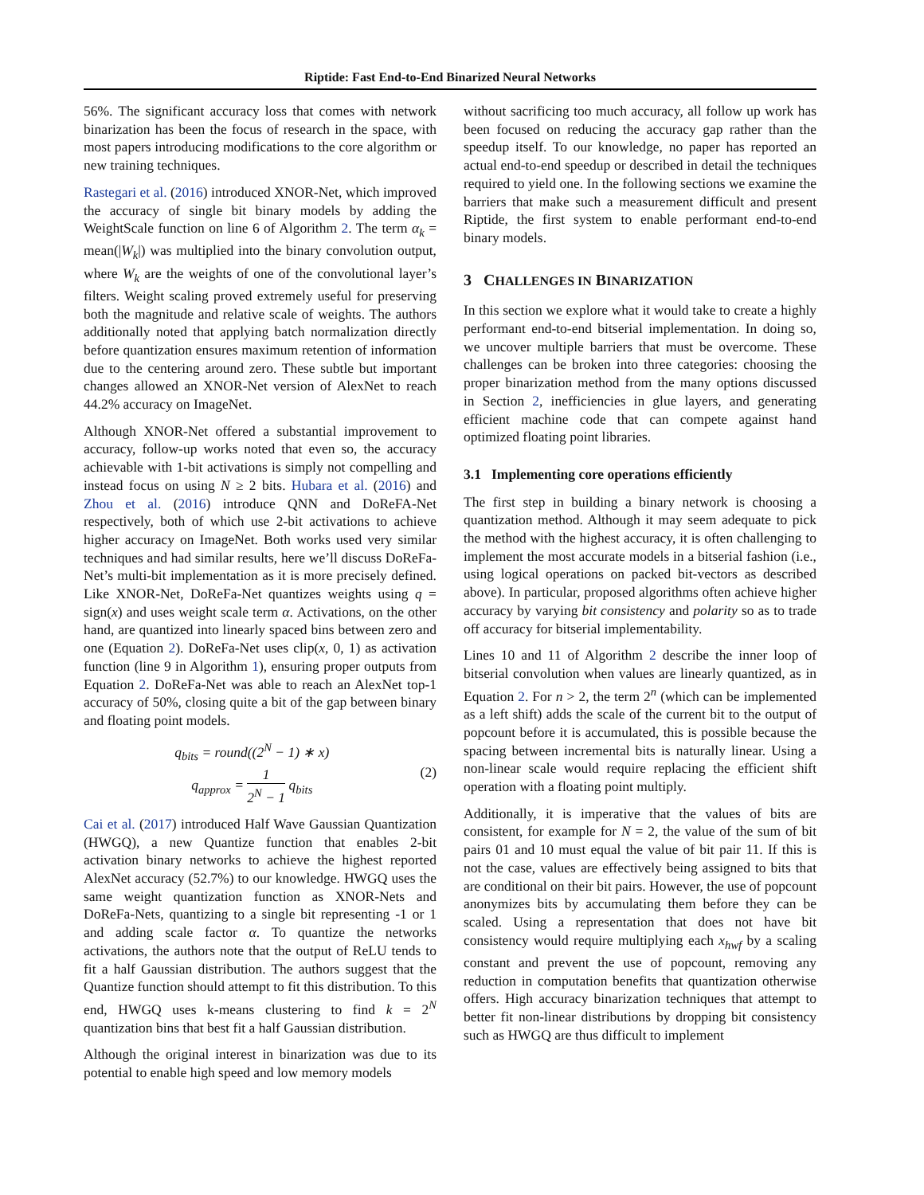Riptide: Fast End-to-End Binarized Neural Networks
56%. The significant accuracy loss that comes with network binarization has been the focus of research in the space, with most papers introducing modifications to the core algorithm or new training techniques.
Rastegari et al. (2016) introduced XNOR-Net, which improved the accuracy of single bit binary models by adding the WeightScale function on line 6 of Algorithm 2. The term α<sub>k</sub> = mean(|W<sub>k</sub>|) was multiplied into the binary convolution output, where W<sub>k</sub> are the weights of one of the convolutional layer’s filters. Weight scaling proved extremely useful for preserving both the magnitude and relative scale of weights. The authors additionally noted that applying batch normalization directly before quantization ensures maximum retention of information due to the centering around zero. These subtle but important changes allowed an XNOR-Net version of AlexNet to reach 44.2% accuracy on ImageNet.
Although XNOR-Net offered a substantial improvement to accuracy, follow-up works noted that even so, the accuracy achievable with 1-bit activations is simply not compelling and instead focus on using N ≥ 2 bits. Hubara et al. (2016) and Zhou et al. (2016) introduce QNN and DoReFA-Net respectively, both of which use 2-bit activations to achieve higher accuracy on ImageNet. Both works used very similar techniques and had similar results, here we’ll discuss DoReFa-Net’s multi-bit implementation as it is more precisely defined. Like XNOR-Net, DoReFa-Net quantizes weights using q = sign(x) and uses weight scale term α. Activations, on the other hand, are quantized into linearly spaced bins between zero and one (Equation 2). DoReFa-Net uses clip(x, 0, 1) as activation function (line 9 in Algorithm 1), ensuring proper outputs from Equation 2. DoReFa-Net was able to reach an AlexNet top-1 accuracy of 50%, closing quite a bit of the gap between binary and floating point models.
q<sub>bits</sub> = round((2<sup>N</sup> − 1) ∗ x)
q<sub>approx</sub> = 1 2<sup>N</sup> − 1 q<sub>bits</sub>
(2)
Cai et al. (2017) introduced Half Wave Gaussian Quantization (HWGQ), a new Quantize function that enables 2-bit activation binary networks to achieve the highest reported AlexNet accuracy (52.7%) to our knowledge. HWGQ uses the same weight quantization function as XNOR-Nets and DoReFa-Nets, quantizing to a single bit representing -1 or 1 and adding scale factor α. To quantize the networks activations, the authors note that the output of ReLU tends to fit a half Gaussian distribution. The authors suggest that the Quantize function should attempt to fit this distribution. To this end, HWGQ uses k-means clustering to find k = 2<sup>N</sup> quantization bins that best fit a half Gaussian distribution.
Although the original interest in binarization was due to its potential to enable high speed and low memory models
without sacrificing too much accuracy, all follow up work has been focused on reducing the accuracy gap rather than the speedup itself. To our knowledge, no paper has reported an actual end-to-end speedup or described in detail the techniques required to yield one. In the following sections we examine the barriers that make such a measurement difficult and present Riptide, the first system to enable performant end-to-end binary models.
3 CHALLENGES IN BINARIZATION
In this section we explore what it would take to create a highly performant end-to-end bitserial implementation. In doing so, we uncover multiple barriers that must be overcome. These challenges can be broken into three categories: choosing the proper binarization method from the many options discussed in Section 2, inefficiencies in glue layers, and generating efficient machine code that can compete against hand optimized floating point libraries.
3.1 Implementing core operations efficiently
The first step in building a binary network is choosing a quantization method. Although it may seem adequate to pick the method with the highest accuracy, it is often challenging to implement the most accurate models in a bitserial fashion (i.e., using logical operations on packed bit-vectors as described above). In particular, proposed algorithms often achieve higher accuracy by varying bit consistency and polarity so as to trade off accuracy for bitserial implementability.
Lines 10 and 11 of Algorithm 2 describe the inner loop of bitserial convolution when values are linearly quantized, as in Equation 2. For n > 2, the term 2<sup>n</sup> (which can be implemented as a left shift) adds the scale of the current bit to the output of popcount before it is accumulated, this is possible because the spacing between incremental bits is naturally linear. Using a non-linear scale would require replacing the efficient shift operation with a floating point multiply.
Additionally, it is imperative that the values of bits are consistent, for example for N = 2, the value of the sum of bit pairs 01 and 10 must equal the value of bit pair 11. If this is not the case, values are effectively being assigned to bits that are conditional on their bit pairs. However, the use of popcount anonymizes bits by accumulating them before they can be scaled. Using a representation that does not have bit consistency would require multiplying each x<sub>hwf</sub> by a scaling constant and prevent the use of popcount, removing any reduction in computation benefits that quantization otherwise offers. High accuracy binarization techniques that attempt to better fit non-linear distributions by dropping bit consistency such as HWGQ are thus difficult to implement